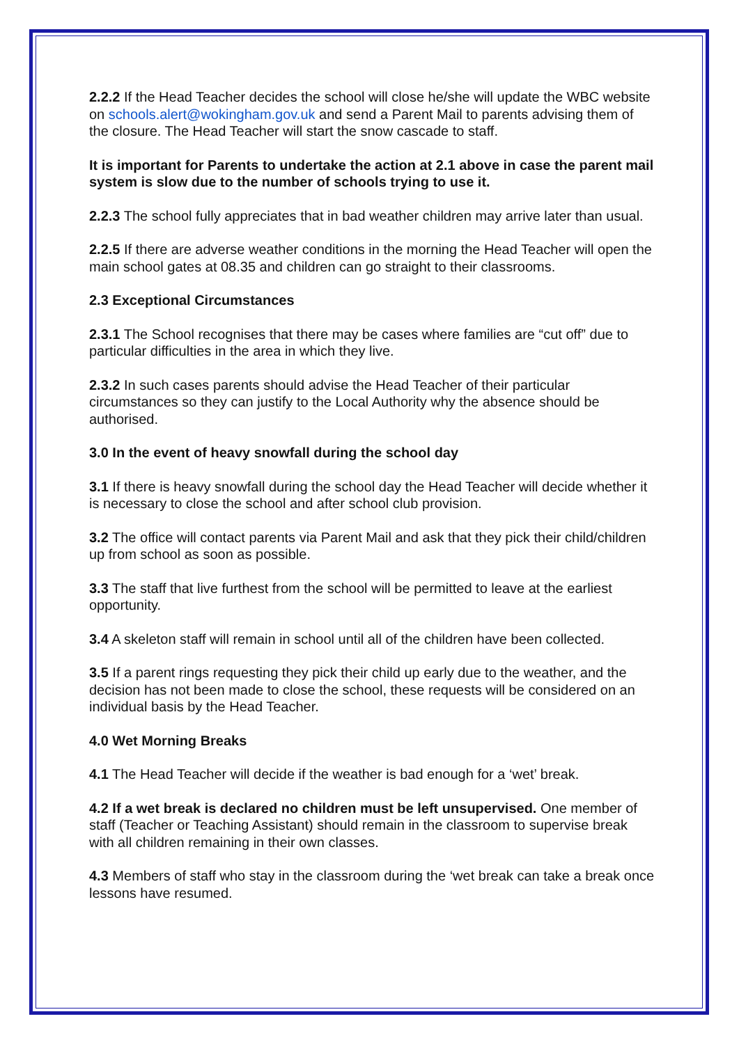2.2.2 If the Head Teacher decides the school will close he/she will update the WBC website on schools.alert@wokingham.gov.uk and send a Parent Mail to parents advising them of the closure. The Head Teacher will start the snow cascade to staff.
It is important for Parents to undertake the action at 2.1 above in case the parent mail system is slow due to the number of schools trying to use it.
2.2.3 The school fully appreciates that in bad weather children may arrive later than usual.
2.2.5 If there are adverse weather conditions in the morning the Head Teacher will open the main school gates at 08.35 and children can go straight to their classrooms.
2.3 Exceptional Circumstances
2.3.1 The School recognises that there may be cases where families are “cut off” due to particular difficulties in the area in which they live.
2.3.2 In such cases parents should advise the Head Teacher of their particular circumstances so they can justify to the Local Authority why the absence should be authorised.
3.0 In the event of heavy snowfall during the school day
3.1 If there is heavy snowfall during the school day the Head Teacher will decide whether it is necessary to close the school and after school club provision.
3.2 The office will contact parents via Parent Mail and ask that they pick their child/children up from school as soon as possible.
3.3 The staff that live furthest from the school will be permitted to leave at the earliest opportunity.
3.4 A skeleton staff will remain in school until all of the children have been collected.
3.5 If a parent rings requesting they pick their child up early due to the weather, and the decision has not been made to close the school, these requests will be considered on an individual basis by the Head Teacher.
4.0 Wet Morning Breaks
4.1 The Head Teacher will decide if the weather is bad enough for a ‘wet’ break.
4.2 If a wet break is declared no children must be left unsupervised. One member of staff (Teacher or Teaching Assistant) should remain in the classroom to supervise break with all children remaining in their own classes.
4.3 Members of staff who stay in the classroom during the ‘wet break can take a break once lessons have resumed.